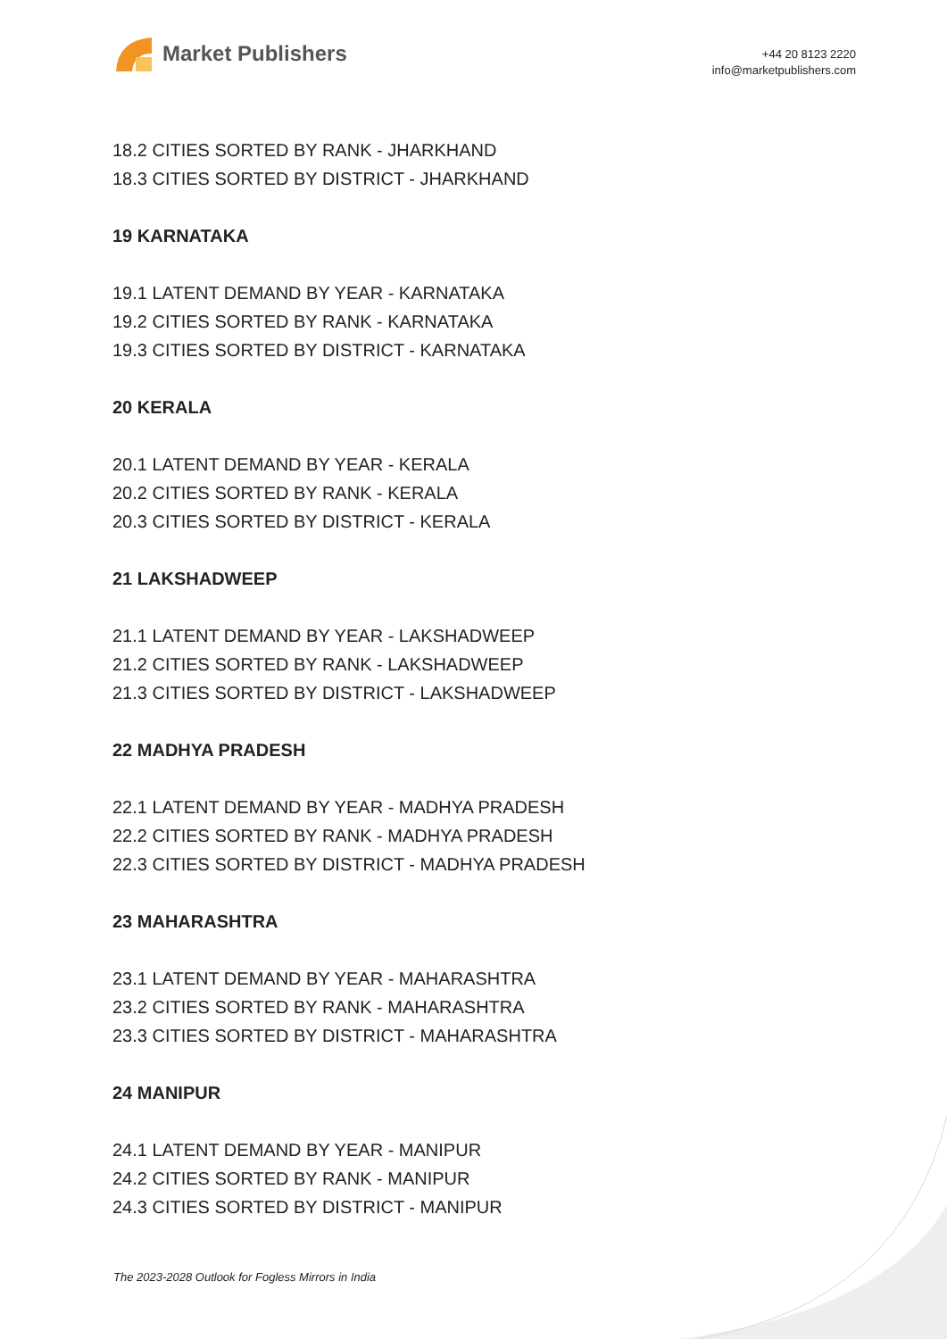Market Publishers
+44 20 8123 2220
info@marketpublishers.com
18.2 CITIES SORTED BY RANK - JHARKHAND
18.3 CITIES SORTED BY DISTRICT - JHARKHAND
19 KARNATAKA
19.1 LATENT DEMAND BY YEAR - KARNATAKA
19.2 CITIES SORTED BY RANK - KARNATAKA
19.3 CITIES SORTED BY DISTRICT - KARNATAKA
20 KERALA
20.1 LATENT DEMAND BY YEAR - KERALA
20.2 CITIES SORTED BY RANK - KERALA
20.3 CITIES SORTED BY DISTRICT - KERALA
21 LAKSHADWEEP
21.1 LATENT DEMAND BY YEAR - LAKSHADWEEP
21.2 CITIES SORTED BY RANK - LAKSHADWEEP
21.3 CITIES SORTED BY DISTRICT - LAKSHADWEEP
22 MADHYA PRADESH
22.1 LATENT DEMAND BY YEAR - MADHYA PRADESH
22.2 CITIES SORTED BY RANK - MADHYA PRADESH
22.3 CITIES SORTED BY DISTRICT - MADHYA PRADESH
23 MAHARASHTRA
23.1 LATENT DEMAND BY YEAR - MAHARASHTRA
23.2 CITIES SORTED BY RANK - MAHARASHTRA
23.3 CITIES SORTED BY DISTRICT - MAHARASHTRA
24 MANIPUR
24.1 LATENT DEMAND BY YEAR - MANIPUR
24.2 CITIES SORTED BY RANK - MANIPUR
24.3 CITIES SORTED BY DISTRICT - MANIPUR
The 2023-2028 Outlook for Fogless Mirrors in India